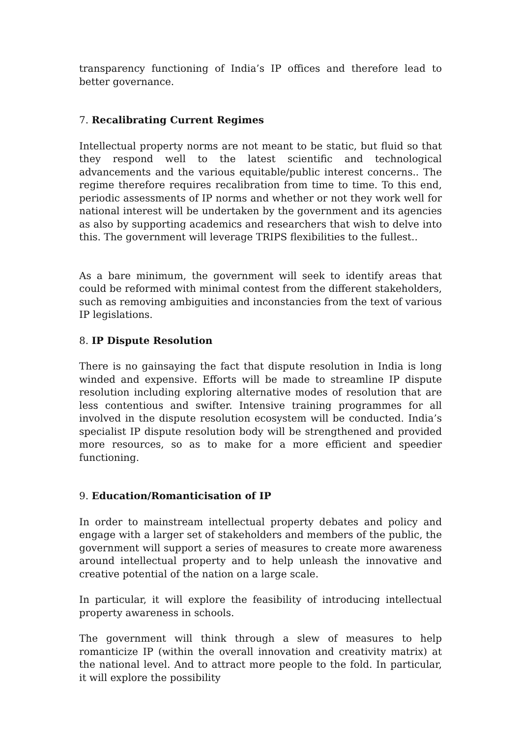transparency functioning of India’s IP offices and therefore lead to better governance.
7. Recalibrating Current Regimes
Intellectual property norms are not meant to be static, but fluid so that they respond well to the latest scientific and technological advancements and the various equitable/public interest concerns.. The regime therefore requires recalibration from time to time. To this end, periodic assessments of IP norms and whether or not they work well for national interest will be undertaken by the government and its agencies as also by supporting academics and researchers that wish to delve into this. The government will leverage TRIPS flexibilities to the fullest..
As a bare minimum, the government will seek to identify areas that could be reformed with minimal contest from the different stakeholders, such as removing ambiguities and inconstancies from the text of various IP legislations.
8. IP Dispute Resolution
There is no gainsaying the fact that dispute resolution in India is long winded and expensive. Efforts will be made to streamline IP dispute resolution including exploring alternative modes of resolution that are less contentious and swifter. Intensive training programmes for all involved in the dispute resolution ecosystem will be conducted. India’s specialist IP dispute resolution body will be strengthened and provided more resources, so as to make for a more efficient and speedier functioning.
9. Education/Romanticisation of IP
In order to mainstream intellectual property debates and policy and engage with a larger set of stakeholders and members of the public, the government will support a series of measures to create more awareness around intellectual property and to help unleash the innovative and creative potential of the nation on a large scale.
In particular, it will explore the feasibility of introducing intellectual property awareness in schools.
The government will think through a slew of measures to help romanticize IP (within the overall innovation and creativity matrix) at the national level. And to attract more people to the fold. In particular, it will explore the possibility